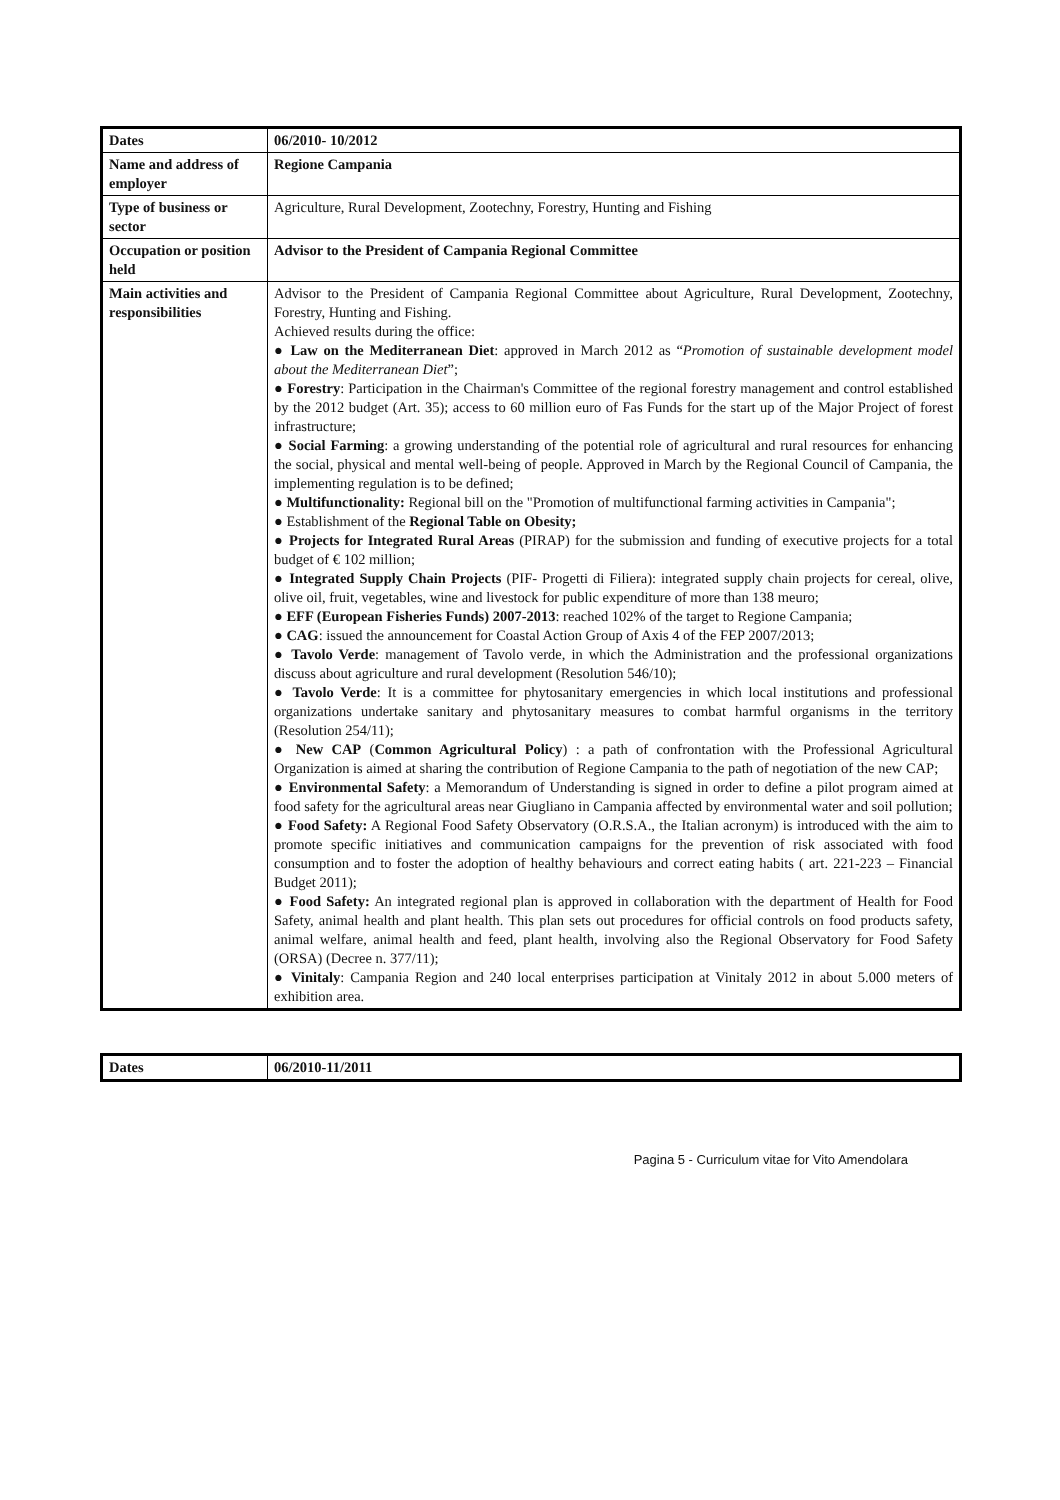| Dates | 06/2010- 10/2012 |
| Name and address of employer | Regione Campania |
| Type of business or sector | Agriculture, Rural Development, Zootechny, Forestry, Hunting and Fishing |
| Occupation or position held | Advisor to the President of Campania Regional Committee |
| Main activities and responsibilities | Advisor to the President of Campania Regional Committee about Agriculture, Rural Development, Zootechny, Forestry, Hunting and Fishing. Achieved results during the office: ● Law on the Mediterranean Diet : approved in March 2012 as “ Promotion of sustainable development model about the Mediterranean Diet ”; ● Forestry : Participation in the Chairman's Committee of the regional forestry management and control established by the 2012 budget (Art. 35); access to 60 million euro of Fas Funds for the start up of the Major Project of forest infrastructure; ● Social Farming : a growing understanding of the potential role of agricultural and rural resources for enhancing the social, physical and mental well-being of people. Approved in March by the Regional Council of Campania, the implementing regulation is to be defined; ● Multifunctionality: Regional bill on the "Promotion of multifunctional farming activities in Campania"; ● Establishment of the Regional Table on Obesity; ● Projects for Integrated Rural Areas (PIRAP) for the submission and funding of executive projects for a total budget of € 102 million; ● Integrated Supply Chain Projects (PIF- Progetti di Filiera): integrated supply chain projects for cereal, olive, olive oil, fruit, vegetables, wine and livestock for public expenditure of more than 138 meuro; ● EFF (European Fisheries Funds) 2007-2013 : reached 102% of the target to Regione Campania; ● CAG : issued the announcement for Coastal Action Group of Axis 4 of the FEP 2007/2013; ● Tavolo Verde : management of Tavolo verde, in which the Administration and the professional organizations discuss about agriculture and rural development (Resolution 546/10); ● Tavolo Verde : It is a committee for phytosanitary emergencies in which local institutions and professional organizations undertake sanitary and phytosanitary measures to combat harmful organisms in the territory (Resolution 254/11); ● New CAP ( Common Agricultural Policy ) : a path of confrontation with the Professional Agricultural Organization is aimed at sharing the contribution of Regione Campania to the path of negotiation of the new CAP; ● Environmental Safety : a Memorandum of Understanding is signed in order to define a pilot program aimed at food safety for the agricultural areas near Giugliano in Campania affected by environmental water and soil pollution; ● Food Safety: A Regional Food Safety Observatory (O.R.S.A., the Italian acronym) is introduced with the aim to promote specific initiatives and communication campaigns for the prevention of risk associated with food consumption and to foster the adoption of healthy behaviours and correct eating habits ( art. 221-223 – Financial Budget 2011); ● Food Safety: An integrated regional plan is approved in collaboration with the department of Health for Food Safety, animal health and plant health. This plan sets out procedures for official controls on food products safety, animal welfare, animal health and feed, plant health, involving also the Regional Observatory for Food Safety (ORSA) (Decree n. 377/11); ● Vinitaly : Campania Region and 240 local enterprises participation at Vinitaly 2012 in about 5.000 meters of exhibition area. |
| Dates | 06/2010-11/2011 |
Pagina 5 - Curriculum vitae for Vito Amendolara